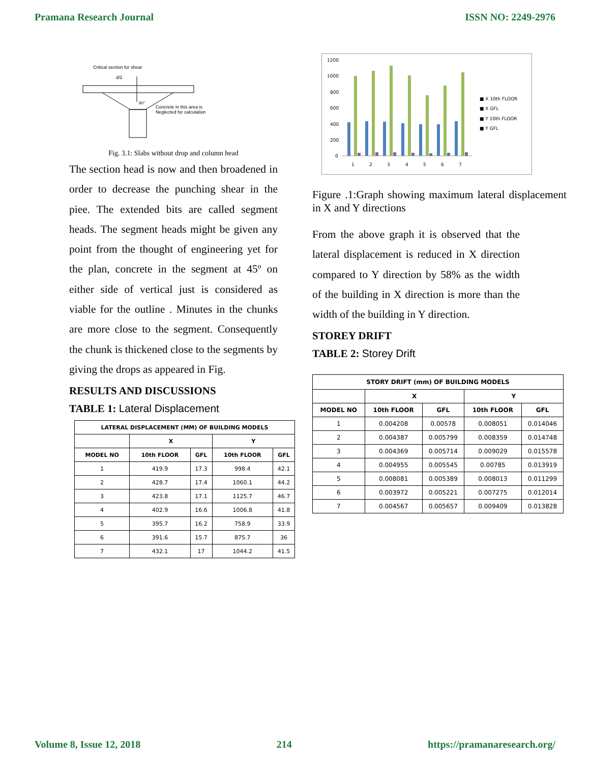Pramana Research Journal ISSN NO: 2249-2976
Critical section for shear
d/2
90°
Concrete in this area is
Neglected for calculation
Fig. 3.1: Slabs without drop and column head
The section head is now and then broadened in order to decrease the punching shear in the piee. The extended bits are called segment heads. The segment heads might be given any point from the thought of engineering yet for the plan, concrete in the segment at 45º on either side of vertical just is considered as viable for the outline . Minutes in the chunks are more close to the segment. Consequently the chunk is thickened close to the segments by giving the drops as appeared in Fig.
RESULTS AND DISCUSSIONS
TABLE 1: Lateral Displacement
| LATERAL DISPLACEMENT (MM) OF BUILDING MODELS | | | | |
| --- | --- | --- | --- | --- |
| | X | | Y | |
| MODEL NO | 10th FLOOR | GFL | 10th FLOOR | GFL |
| 1 | 419.9 | 17.3 | 998.4 | 42.1 |
| 2 | 428.7 | 17.4 | 1060.1 | 44.2 |
| 3 | 423.8 | 17.1 | 1125.7 | 46.7 |
| 4 | 402.9 | 16.6 | 1006.8 | 41.8 |
| 5 | 395.7 | 16.2 | 758.9 | 33.9 |
| 6 | 391.6 | 15.7 | 875.7 | 36 |
| 7 | 432.1 | 17 | 1044.2 | 41.5 |
1200
1000
800
600
400
200
0
1
2
3
4
5
6
7
■ X 10th FLOOR
■ X GFL
■ Y 10th FLOOR
■ Y GFL
Figure .1:Graph showing maximum lateral displacement in X and Y directions
From the above graph it is observed that the lateral displacement is reduced in X direction compared to Y direction by 58% as the width of the building in X direction is more than the width of the building in Y direction.
STOREY DRIFT
TABLE 2: Storey Drift
| STORY DRIFT (mm) OF BUILDING MODELS | | | | |
| --- | --- | --- | --- | --- |
| | X | | Y | |
| MODEL NO | 10th FLOOR | GFL | 10th FLOOR | GFL |
| 1 | 0.004208 | 0.00578 | 0.008051 | 0.014046 |
| 2 | 0.004387 | 0.005799 | 0.008359 | 0.014748 |
| 3 | 0.004369 | 0.005714 | 0.009029 | 0.015578 |
| 4 | 0.004955 | 0.005545 | 0.00785 | 0.013919 |
| 5 | 0.008081 | 0.005389 | 0.008013 | 0.011299 |
| 6 | 0.003972 | 0.005221 | 0.007275 | 0.012014 |
| 7 | 0.004567 | 0.005657 | 0.009409 | 0.013828 |
Volume 8, Issue 12, 2018 214 https://pramanaresearch.org/